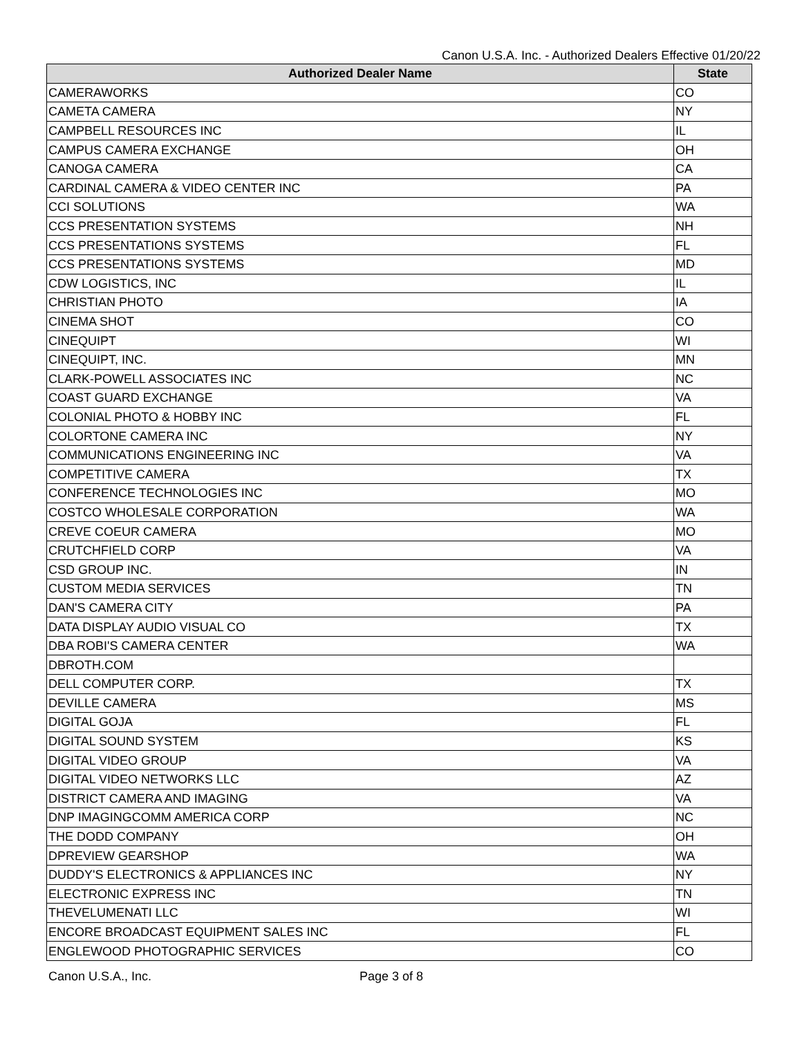Canon U.S.A. Inc. - Authorized Dealers Effective 01/20/22
| Authorized Dealer Name | State |
| --- | --- |
| CAMERAWORKS | CO |
| CAMETA CAMERA | NY |
| CAMPBELL RESOURCES INC | IL |
| CAMPUS CAMERA EXCHANGE | OH |
| CANOGA CAMERA | CA |
| CARDINAL CAMERA & VIDEO CENTER INC | PA |
| CCI SOLUTIONS | WA |
| CCS PRESENTATION SYSTEMS | NH |
| CCS PRESENTATIONS SYSTEMS | FL |
| CCS PRESENTATIONS SYSTEMS | MD |
| CDW LOGISTICS, INC | IL |
| CHRISTIAN PHOTO | IA |
| CINEMA SHOT | CO |
| CINEQUIPT | WI |
| CINEQUIPT, INC. | MN |
| CLARK-POWELL ASSOCIATES INC | NC |
| COAST GUARD EXCHANGE | VA |
| COLONIAL PHOTO & HOBBY INC | FL |
| COLORTONE CAMERA INC | NY |
| COMMUNICATIONS ENGINEERING INC | VA |
| COMPETITIVE CAMERA | TX |
| CONFERENCE TECHNOLOGIES INC | MO |
| COSTCO WHOLESALE CORPORATION | WA |
| CREVE COEUR CAMERA | MO |
| CRUTCHFIELD CORP | VA |
| CSD GROUP INC. | IN |
| CUSTOM MEDIA SERVICES | TN |
| DAN'S CAMERA CITY | PA |
| DATA DISPLAY AUDIO VISUAL CO | TX |
| DBA ROBI'S CAMERA CENTER | WA |
| DBROTH.COM | |
| DELL COMPUTER CORP. | TX |
| DEVILLE CAMERA | MS |
| DIGITAL GOJA | FL |
| DIGITAL SOUND SYSTEM | KS |
| DIGITAL VIDEO GROUP | VA |
| DIGITAL VIDEO NETWORKS LLC | AZ |
| DISTRICT CAMERA AND IMAGING | VA |
| DNP IMAGINGCOMM AMERICA CORP | NC |
| THE DODD COMPANY | OH |
| DPREVIEW GEARSHOP | WA |
| DUDDY'S ELECTRONICS & APPLIANCES INC | NY |
| ELECTRONIC EXPRESS INC | TN |
| THEVELUMENATI LLC | WI |
| ENCORE BROADCAST EQUIPMENT SALES INC | FL |
| ENGLEWOOD PHOTOGRAPHIC SERVICES | CO |
Canon U.S.A., Inc. Page 3 of 8